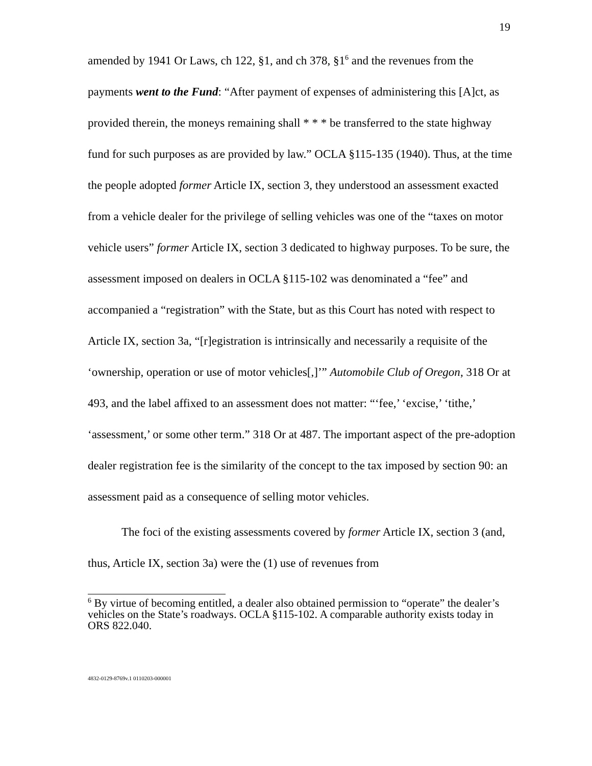19
amended by 1941 Or Laws, ch 122, §1, and ch 378, §1<sup>6</sup> and the revenues from the payments went to the Fund: “After payment of expenses of administering this [A]ct, as provided therein, the moneys remaining shall * * * be transferred to the state highway fund for such purposes as are provided by law.” OCLA §115-135 (1940). Thus, at the time the people adopted former Article IX, section 3, they understood an assessment exacted from a vehicle dealer for the privilege of selling vehicles was one of the “taxes on motor vehicle users” former Article IX, section 3 dedicated to highway purposes. To be sure, the assessment imposed on dealers in OCLA §115-102 was denominated a “fee” and accompanied a “registration” with the State, but as this Court has noted with respect to Article IX, section 3a, “[r]egistration is intrinsically and necessarily a requisite of the ‘ownership, operation or use of motor vehicles[,]’” Automobile Club of Oregon, 318 Or at 493, and the label affixed to an assessment does not matter: “‘fee,’ ‘excise,’ ‘tithe,’ ‘assessment,’ or some other term.” 318 Or at 487. The important aspect of the pre-adoption dealer registration fee is the similarity of the concept to the tax imposed by section 90: an assessment paid as a consequence of selling motor vehicles.
The foci of the existing assessments covered by former Article IX, section 3 (and, thus, Article IX, section 3a) were the (1) use of revenues from
<sup>6</sup> By virtue of becoming entitled, a dealer also obtained permission to “operate” the dealer’s vehicles on the State’s roadways. OCLA §115-102. A comparable authority exists today in ORS 822.040.
4832-0129-8769v.1 0110203-000001